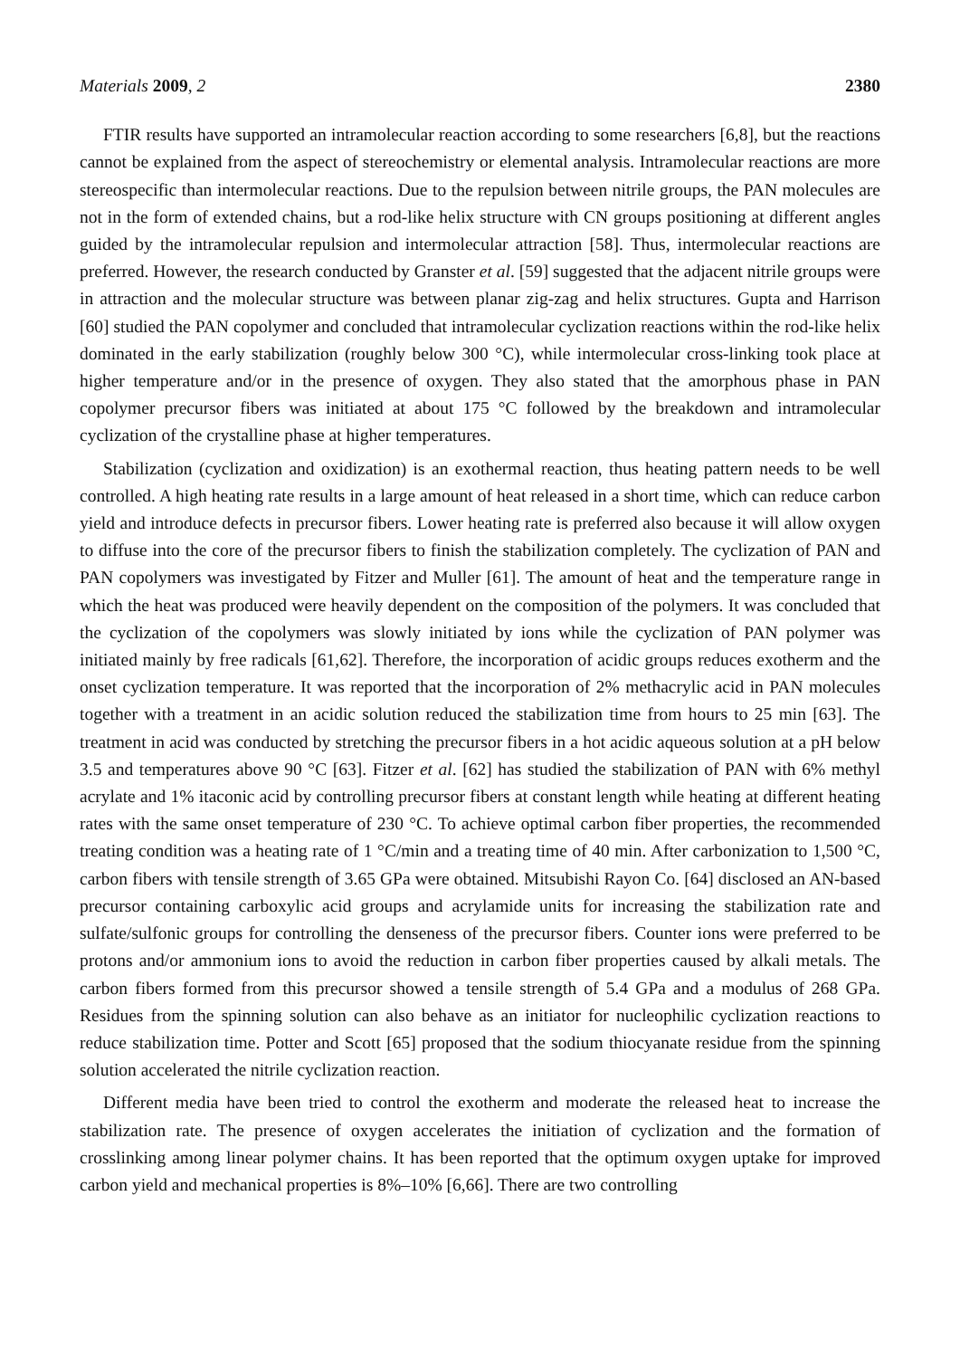Materials 2009, 2 2380
FTIR results have supported an intramolecular reaction according to some researchers [6,8], but the reactions cannot be explained from the aspect of stereochemistry or elemental analysis. Intramolecular reactions are more stereospecific than intermolecular reactions. Due to the repulsion between nitrile groups, the PAN molecules are not in the form of extended chains, but a rod-like helix structure with CN groups positioning at different angles guided by the intramolecular repulsion and intermolecular attraction [58]. Thus, intermolecular reactions are preferred. However, the research conducted by Granster et al. [59] suggested that the adjacent nitrile groups were in attraction and the molecular structure was between planar zig-zag and helix structures. Gupta and Harrison [60] studied the PAN copolymer and concluded that intramolecular cyclization reactions within the rod-like helix dominated in the early stabilization (roughly below 300 °C), while intermolecular cross-linking took place at higher temperature and/or in the presence of oxygen. They also stated that the amorphous phase in PAN copolymer precursor fibers was initiated at about 175 °C followed by the breakdown and intramolecular cyclization of the crystalline phase at higher temperatures.
Stabilization (cyclization and oxidization) is an exothermal reaction, thus heating pattern needs to be well controlled. A high heating rate results in a large amount of heat released in a short time, which can reduce carbon yield and introduce defects in precursor fibers. Lower heating rate is preferred also because it will allow oxygen to diffuse into the core of the precursor fibers to finish the stabilization completely. The cyclization of PAN and PAN copolymers was investigated by Fitzer and Muller [61]. The amount of heat and the temperature range in which the heat was produced were heavily dependent on the composition of the polymers. It was concluded that the cyclization of the copolymers was slowly initiated by ions while the cyclization of PAN polymer was initiated mainly by free radicals [61,62]. Therefore, the incorporation of acidic groups reduces exotherm and the onset cyclization temperature. It was reported that the incorporation of 2% methacrylic acid in PAN molecules together with a treatment in an acidic solution reduced the stabilization time from hours to 25 min [63]. The treatment in acid was conducted by stretching the precursor fibers in a hot acidic aqueous solution at a pH below 3.5 and temperatures above 90 °C [63]. Fitzer et al. [62] has studied the stabilization of PAN with 6% methyl acrylate and 1% itaconic acid by controlling precursor fibers at constant length while heating at different heating rates with the same onset temperature of 230 °C. To achieve optimal carbon fiber properties, the recommended treating condition was a heating rate of 1 °C/min and a treating time of 40 min. After carbonization to 1,500 °C, carbon fibers with tensile strength of 3.65 GPa were obtained. Mitsubishi Rayon Co. [64] disclosed an AN-based precursor containing carboxylic acid groups and acrylamide units for increasing the stabilization rate and sulfate/sulfonic groups for controlling the denseness of the precursor fibers. Counter ions were preferred to be protons and/or ammonium ions to avoid the reduction in carbon fiber properties caused by alkali metals. The carbon fibers formed from this precursor showed a tensile strength of 5.4 GPa and a modulus of 268 GPa. Residues from the spinning solution can also behave as an initiator for nucleophilic cyclization reactions to reduce stabilization time. Potter and Scott [65] proposed that the sodium thiocyanate residue from the spinning solution accelerated the nitrile cyclization reaction.
Different media have been tried to control the exotherm and moderate the released heat to increase the stabilization rate. The presence of oxygen accelerates the initiation of cyclization and the formation of crosslinking among linear polymer chains. It has been reported that the optimum oxygen uptake for improved carbon yield and mechanical properties is 8%–10% [6,66]. There are two controlling